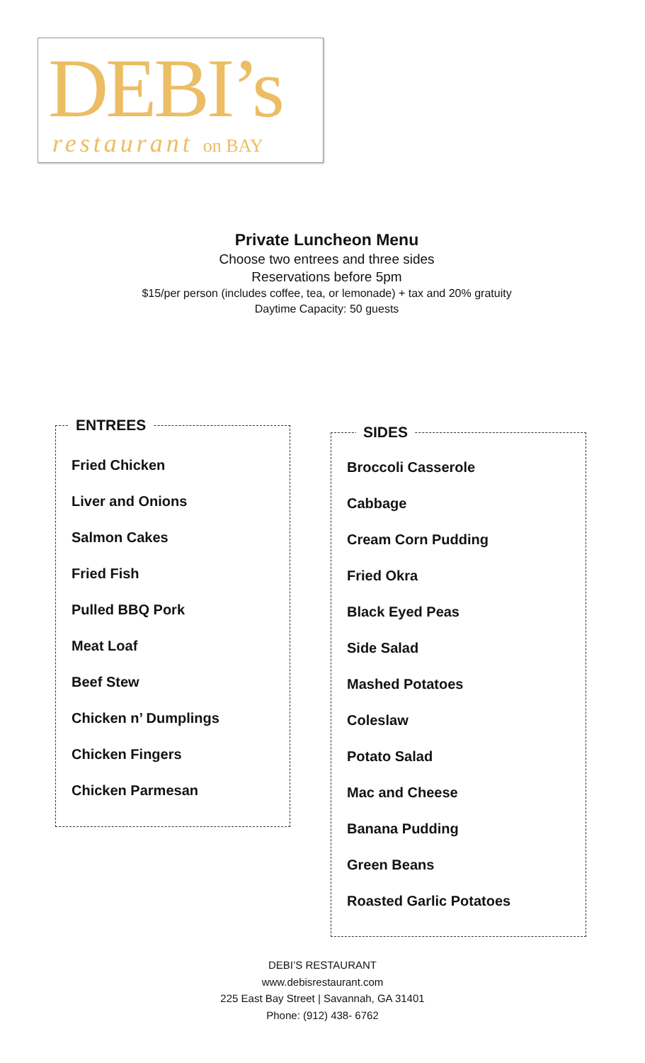DEBI’s
restaurant on BAY
Private Luncheon Menu
Choose two entrees and three sides
Reservations before 5pm
$15/per person (includes coffee, tea, or lemonade) + tax and 20% gratuity
Daytime Capacity: 50 guests
ENTREES
Fried Chicken
Liver and Onions
Salmon Cakes
Fried Fish
Pulled BBQ Pork
Meat Loaf
Beef Stew
Chicken n’ Dumplings
Chicken Fingers
Chicken Parmesan
SIDES
Broccoli Casserole
Cabbage
Cream Corn Pudding
Fried Okra
Black Eyed Peas
Side Salad
Mashed Potatoes
Coleslaw
Potato Salad
Mac and Cheese
Banana Pudding
Green Beans
Roasted Garlic Potatoes
DEBI’S RESTAURANT
www.debisrestaurant.com
225 East Bay Street | Savannah, GA 31401
Phone: (912) 438- 6762